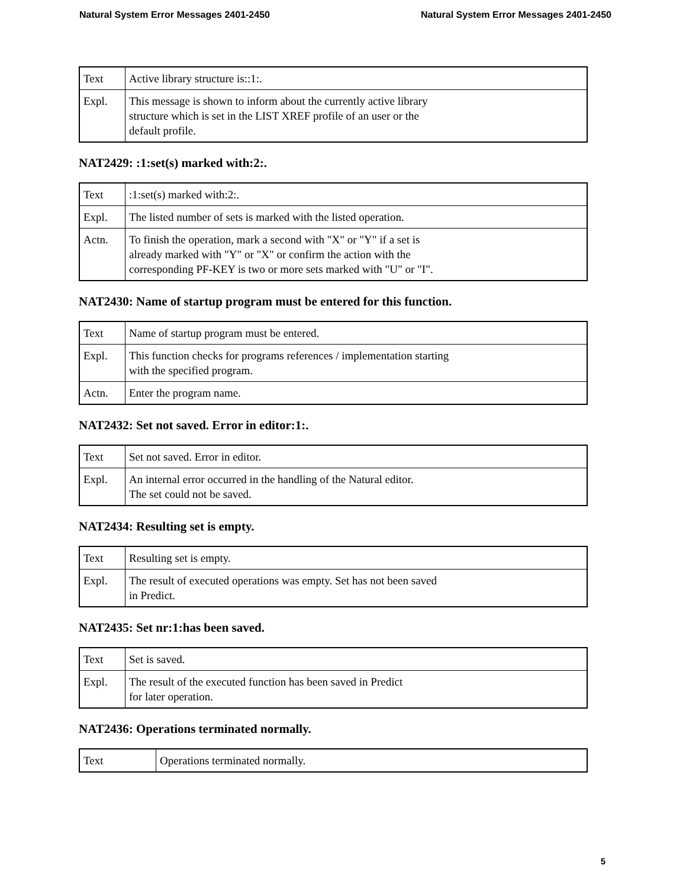Natural System Error Messages 2401-2450 Natural System Error Messages 2401-2450
| Text | Active library structure is::1:. |
| Expl. | This message is shown to inform about the currently active library structure which is set in the LIST XREF profile of an user or the default profile. |
NAT2429: :1:set(s) marked with:2:.
| Text | :1:set(s) marked with:2:. |
| Expl. | The listed number of sets is marked with the listed operation. |
| Actn. | To finish the operation, mark a second with "X" or "Y" if a set is already marked with "Y" or "X" or confirm the action with the corresponding PF-KEY is two or more sets marked with "U" or "I". |
NAT2430: Name of startup program must be entered for this function.
| Text | Name of startup program must be entered. |
| Expl. | This function checks for programs references / implementation starting with the specified program. |
| Actn. | Enter the program name. |
NAT2432: Set not saved. Error in editor:1:.
| Text | Set not saved. Error in editor. |
| Expl. | An internal error occurred in the handling of the Natural editor. The set could not be saved. |
NAT2434: Resulting set is empty.
| Text | Resulting set is empty. |
| Expl. | The result of executed operations was empty. Set has not been saved in Predict. |
NAT2435: Set nr:1:has been saved.
| Text | Set is saved. |
| Expl. | The result of the executed function has been saved in Predict for later operation. |
NAT2436: Operations terminated normally.
| Text | Operations terminated normally. |
5